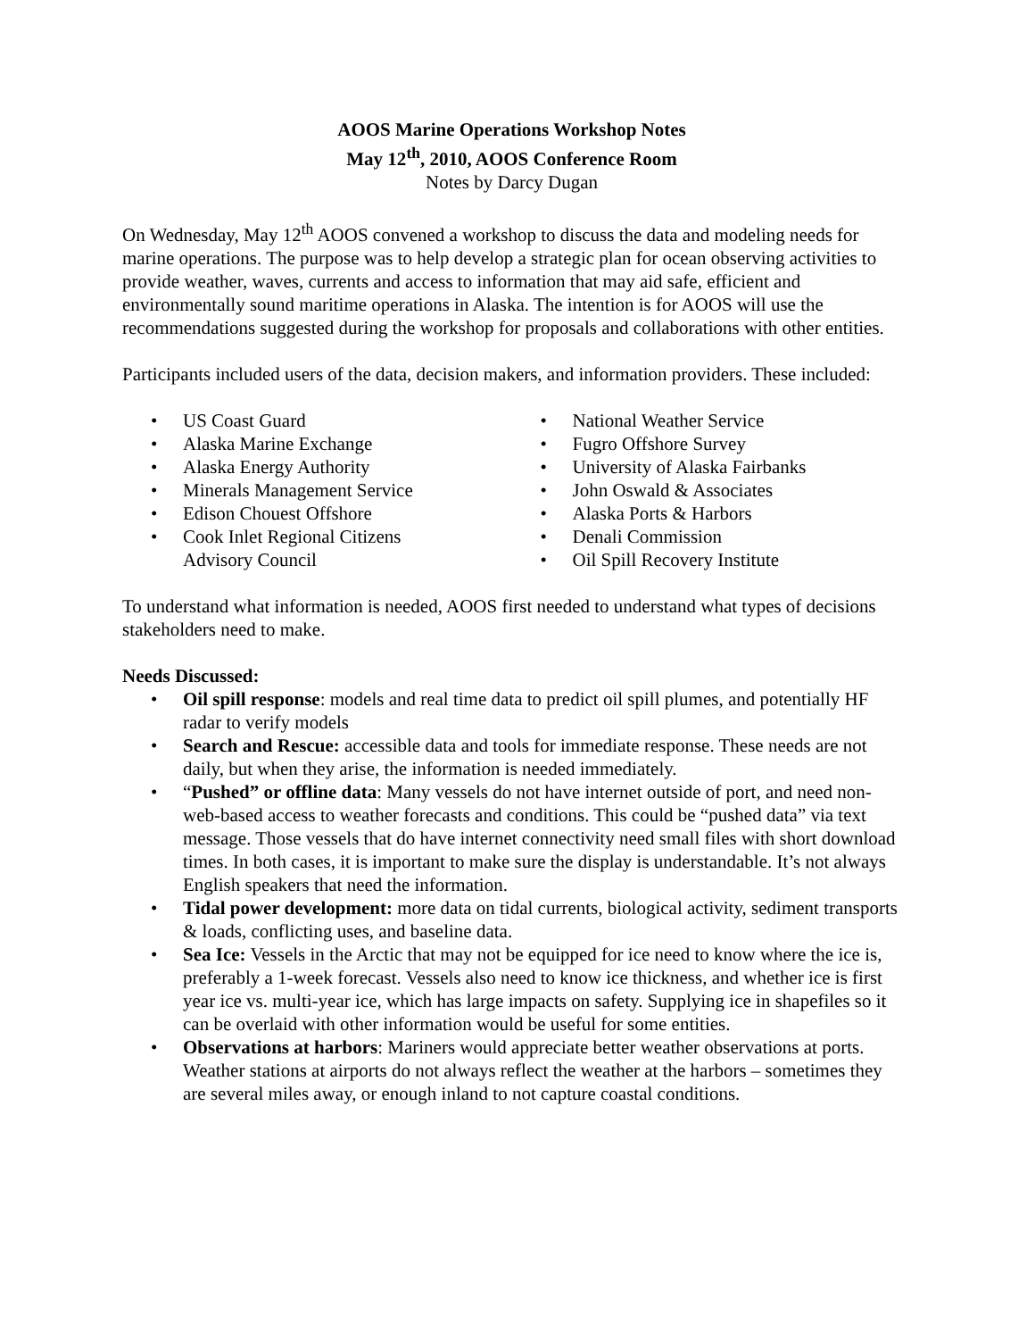AOOS Marine Operations Workshop Notes
May 12<sup>th</sup>, 2010, AOOS Conference Room
Notes by Darcy Dugan
On Wednesday, May 12<sup>th</sup> AOOS convened a workshop to discuss the data and modeling needs for marine operations. The purpose was to help develop a strategic plan for ocean observing activities to provide weather, waves, currents and access to information that may aid safe, efficient and environmentally sound maritime operations in Alaska. The intention is for AOOS will use the recommendations suggested during the workshop for proposals and collaborations with other entities.
Participants included users of the data, decision makers, and information providers. These included:
• US Coast Guard
• Alaska Marine Exchange
• Alaska Energy Authority
• Minerals Management Service
• Edison Chouest Offshore
• Cook Inlet Regional Citizens
Advisory Council
• National Weather Service
• Fugro Offshore Survey
• University of Alaska Fairbanks
• John Oswald & Associates
• Alaska Ports & Harbors
• Denali Commission
• Oil Spill Recovery Institute
To understand what information is needed, AOOS first needed to understand what types of decisions stakeholders need to make.
Needs Discussed:
• Oil spill response: models and real time data to predict oil spill plumes, and potentially HF radar to verify models
• Search and Rescue: accessible data and tools for immediate response. These needs are not daily, but when they arise, the information is needed immediately.
• “Pushed” or offline data: Many vessels do not have internet outside of port, and need non-web-based access to weather forecasts and conditions. This could be “pushed data” via text message. Those vessels that do have internet connectivity need small files with short download times. In both cases, it is important to make sure the display is understandable. It’s not always English speakers that need the information.
• Tidal power development: more data on tidal currents, biological activity, sediment transports & loads, conflicting uses, and baseline data.
• Sea Ice: Vessels in the Arctic that may not be equipped for ice need to know where the ice is, preferably a 1-week forecast. Vessels also need to know ice thickness, and whether ice is first year ice vs. multi-year ice, which has large impacts on safety. Supplying ice in shapefiles so it can be overlaid with other information would be useful for some entities.
• Observations at harbors: Mariners would appreciate better weather observations at ports. Weather stations at airports do not always reflect the weather at the harbors – sometimes they are several miles away, or enough inland to not capture coastal conditions.